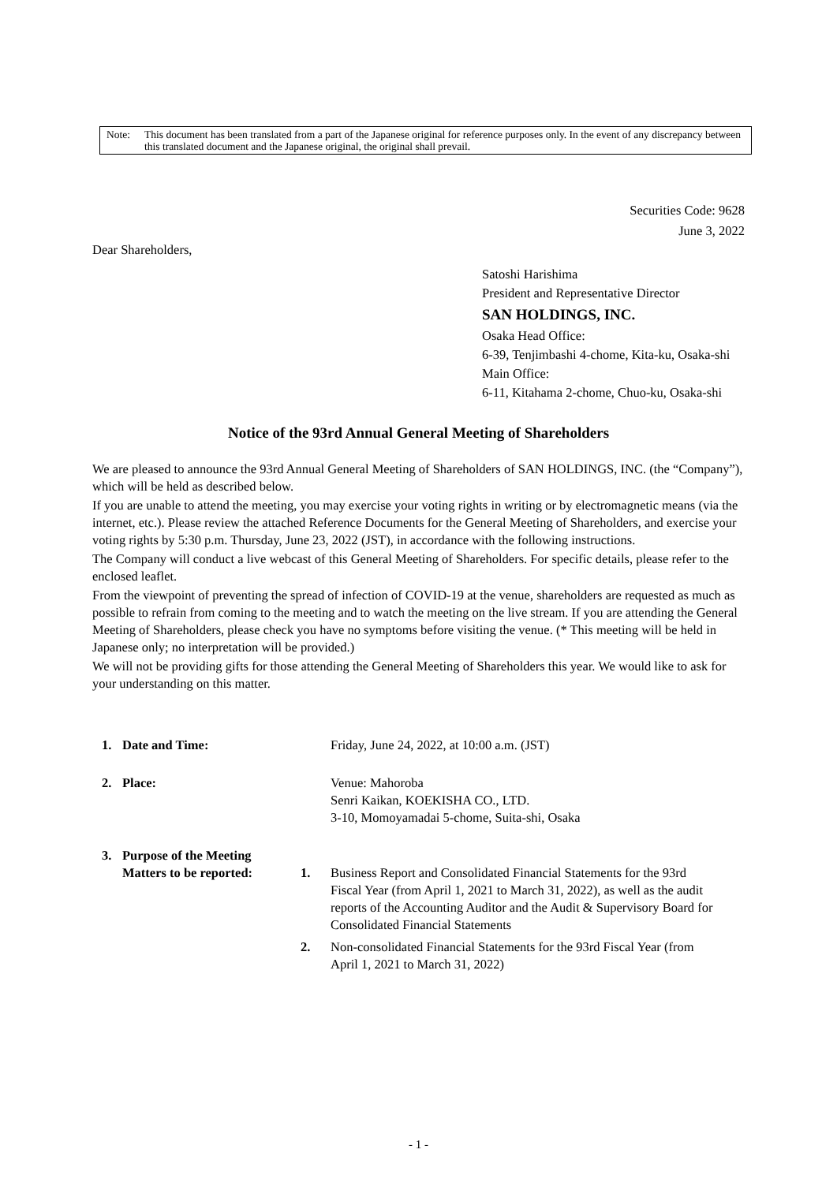Note: This document has been translated from a part of the Japanese original for reference purposes only. In the event of any discrepancy between this translated document and the Japanese original, the original shall prevail.
Securities Code: 9628
June 3, 2022
Dear Shareholders,
Satoshi Harishima
President and Representative Director
SAN HOLDINGS, INC.
Osaka Head Office:
6-39, Tenjimbashi 4-chome, Kita-ku, Osaka-shi
Main Office:
6-11, Kitahama 2-chome, Chuo-ku, Osaka-shi
Notice of the 93rd Annual General Meeting of Shareholders
We are pleased to announce the 93rd Annual General Meeting of Shareholders of SAN HOLDINGS, INC. (the “Company”), which will be held as described below.
If you are unable to attend the meeting, you may exercise your voting rights in writing or by electromagnetic means (via the internet, etc.). Please review the attached Reference Documents for the General Meeting of Shareholders, and exercise your voting rights by 5:30 p.m. Thursday, June 23, 2022 (JST), in accordance with the following instructions.
The Company will conduct a live webcast of this General Meeting of Shareholders. For specific details, please refer to the enclosed leaflet.
From the viewpoint of preventing the spread of infection of COVID-19 at the venue, shareholders are requested as much as possible to refrain from coming to the meeting and to watch the meeting on the live stream. If you are attending the General Meeting of Shareholders, please check you have no symptoms before visiting the venue. (* This meeting will be held in Japanese only; no interpretation will be provided.)
We will not be providing gifts for those attending the General Meeting of Shareholders this year. We would like to ask for your understanding on this matter.
1. Date and Time: Friday, June 24, 2022, at 10:00 a.m. (JST)
2. Place: Venue: Mahoroba
Senri Kaikan, KOEKISHA CO., LTD.
3-10, Momoyamadai 5-chome, Suita-shi, Osaka
3. Purpose of the Meeting
Matters to be reported:
1. Business Report and Consolidated Financial Statements for the 93rd Fiscal Year (from April 1, 2021 to March 31, 2022), as well as the audit reports of the Accounting Auditor and the Audit & Supervisory Board for Consolidated Financial Statements
2. Non-consolidated Financial Statements for the 93rd Fiscal Year (from April 1, 2021 to March 31, 2022)
- 1 -